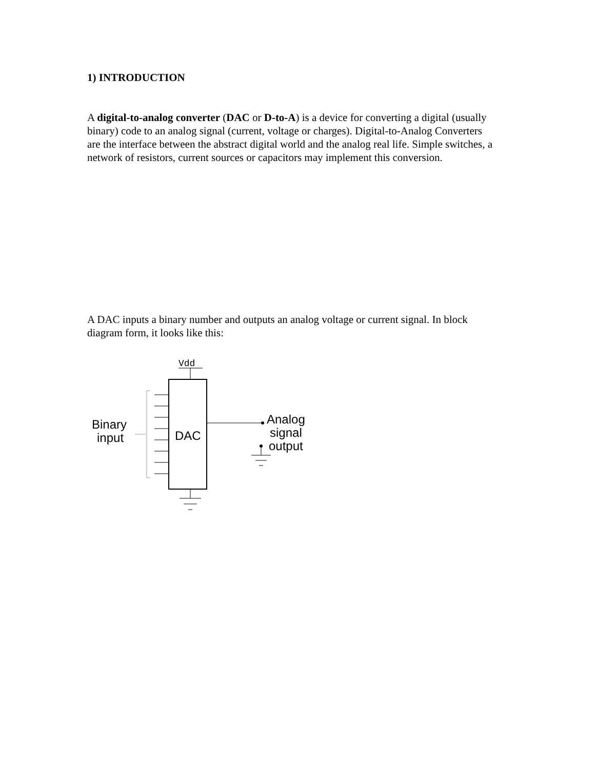1) INTRODUCTION
A digital-to-analog converter (DAC or D-to-A) is a device for converting a digital (usually binary) code to an analog signal (current, voltage or charges). Digital-to-Analog Converters are the interface between the abstract digital world and the analog real life. Simple switches, a network of resistors, current sources or capacitors may implement this conversion.
A DAC inputs a binary number and outputs an analog voltage or current signal. In block diagram form, it looks like this:
Vdd
DAC
Binary
input
Analog
signal
output